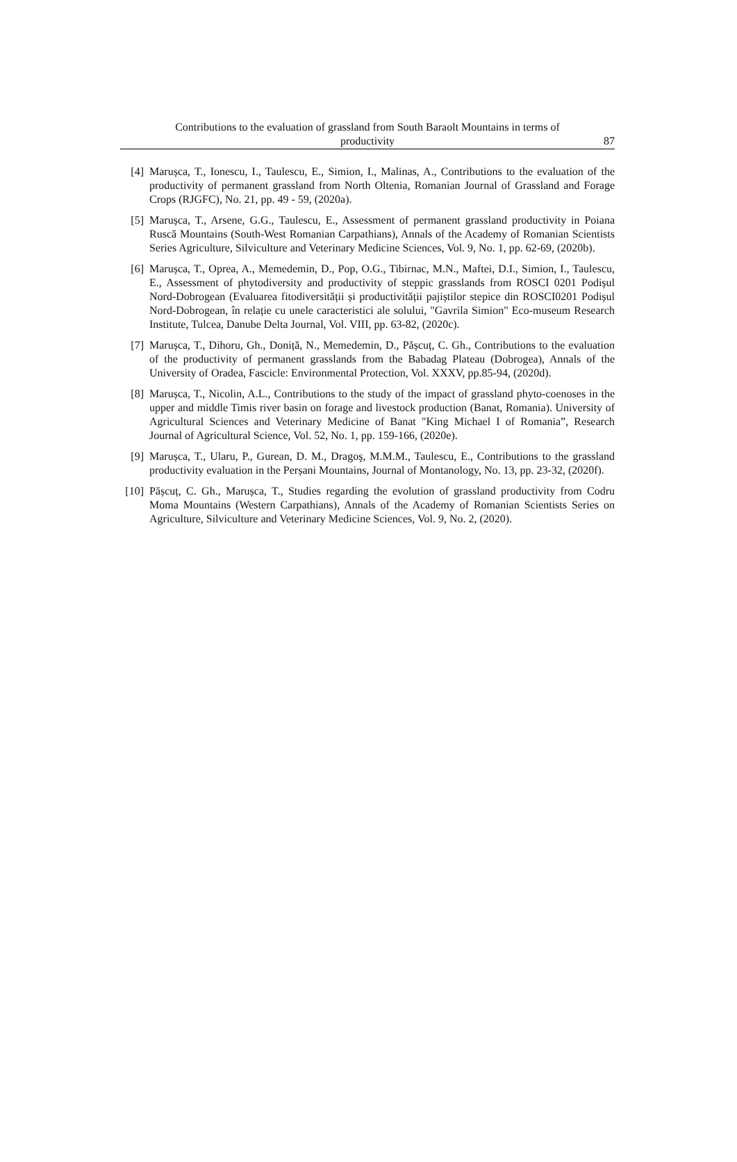Contributions to the evaluation of grassland from South Baraolt Mountains in terms of
productivity
87
[4] Marușca, T., Ionescu, I., Taulescu, E., Simion, I., Malinas, A., Contributions to the evaluation of the productivity of permanent grassland from North Oltenia, Romanian Journal of Grassland and Forage Crops (RJGFC), No. 21, pp. 49 - 59, (2020a).
[5] Marușca, T., Arsene, G.G., Taulescu, E., Assessment of permanent grassland productivity in Poiana Ruscă Mountains (South-West Romanian Carpathians), Annals of the Academy of Romanian Scientists Series Agriculture, Silviculture and Veterinary Medicine Sciences, Vol. 9, No. 1, pp. 62-69, (2020b).
[6] Marușca, T., Oprea, A., Memedemin, D., Pop, O.G., Tibirnac, M.N., Maftei, D.I., Simion, I., Taulescu, E., Assessment of phytodiversity and productivity of steppic grasslands from ROSCI 0201 Podișul Nord-Dobrogean (Evaluarea fitodiversității și productivității pajiștilor stepice din ROSCI0201 Podișul Nord-Dobrogean, în relație cu unele caracteristici ale solului, "Gavrila Simion" Eco-museum Research Institute, Tulcea, Danube Delta Journal, Vol. VIII, pp. 63-82, (2020c).
[7] Marușca, T., Dihoru, Gh., Doniță, N., Memedemin, D., Pășcuț, C. Gh., Contributions to the evaluation of the productivity of permanent grasslands from the Babadag Plateau (Dobrogea), Annals of the University of Oradea, Fascicle: Environmental Protection, Vol. XXXV, pp.85-94, (2020d).
[8] Marușca, T., Nicolin, A.L., Contributions to the study of the impact of grassland phyto-coenoses in the upper and middle Timis river basin on forage and livestock production (Banat, Romania). University of Agricultural Sciences and Veterinary Medicine of Banat "King Michael I of Romania”, Research Journal of Agricultural Science, Vol. 52, No. 1, pp. 159-166, (2020e).
[9] Marușca, T., Ularu, P., Gurean, D. M., Dragoş, M.M.M., Taulescu, E., Contributions to the grassland productivity evaluation in the Perșani Mountains, Journal of Montanology, No. 13, pp. 23-32, (2020f).
[10] Pășcuț, C. Gh., Marușca, T., Studies regarding the evolution of grassland productivity from Codru Moma Mountains (Western Carpathians), Annals of the Academy of Romanian Scientists Series on Agriculture, Silviculture and Veterinary Medicine Sciences, Vol. 9, No. 2, (2020).